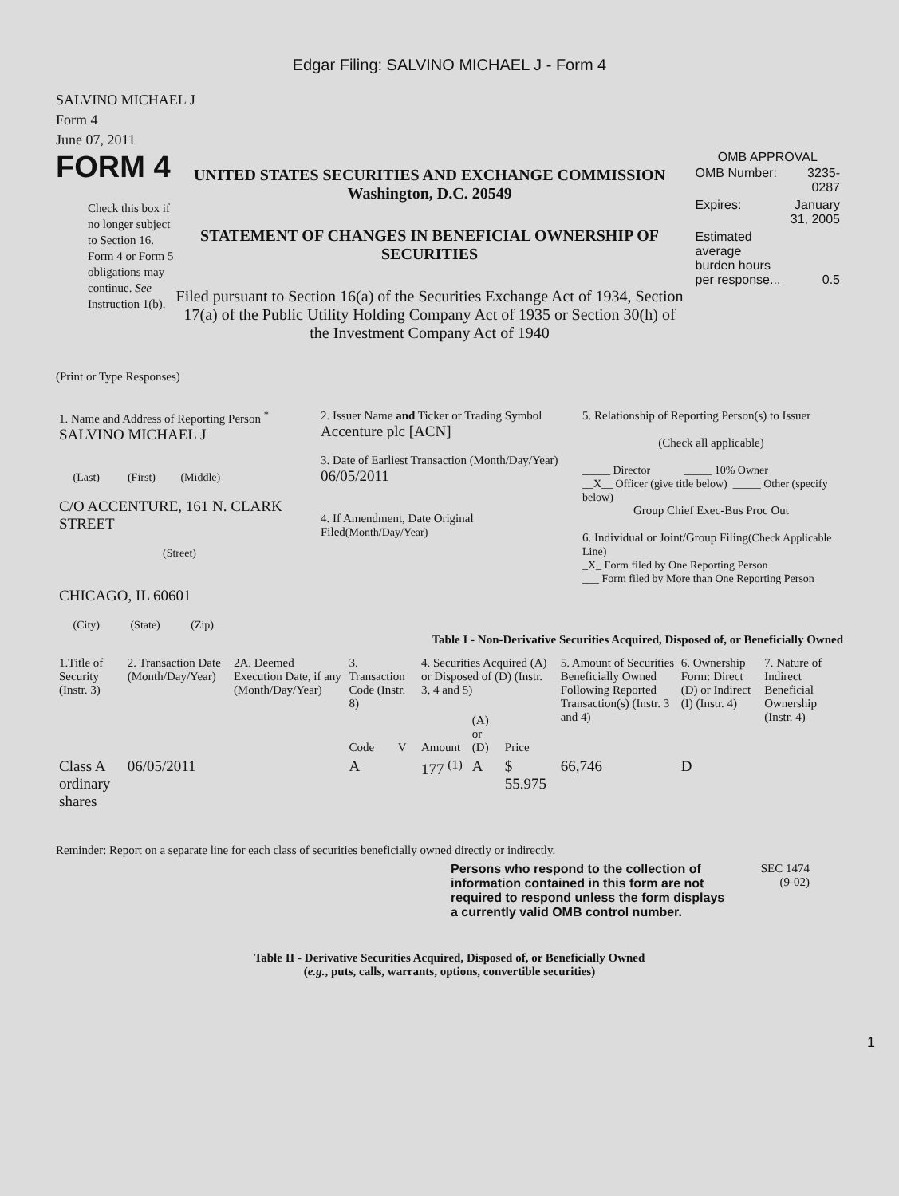Edgar Filing: SALVINO MICHAEL J - Form 4
SALVINO MICHAEL J
Form 4
June 07, 2011
FORM 4
Check this box if no longer subject to Section 16. Form 4 or Form 5 obligations may continue. See Instruction 1(b).
UNITED STATES SECURITIES AND EXCHANGE COMMISSION
Washington, D.C. 20549
STATEMENT OF CHANGES IN BENEFICIAL OWNERSHIP OF SECURITIES
Filed pursuant to Section 16(a) of the Securities Exchange Act of 1934, Section 17(a) of the Public Utility Holding Company Act of 1935 or Section 30(h) of the Investment Company Act of 1940
OMB APPROVAL
| OMB Number: | 3235-0287 |
| Expires: | January 31, 2005 |
| Estimated average burden hours per response... | 0.5 |
(Print or Type Responses)
| 1. Name and Address of Reporting Person <sup>*</sup> SALVINO MICHAEL J (Last) (First) (Middle) C/O ACCENTURE, 161 N. CLARK STREET (Street) CHICAGO, IL 60601 (City) (State) (Zip) | 2. Issuer Name and Ticker or Trading Symbol Accenture plc [ACN] 3. Date of Earliest Transaction (Month/Day/Year) 06/05/2011 4. If Amendment, Date Original Filed (Month/Day/Year) | 5. Relationship of Reporting Person(s) to Issuer (Check all applicable) _____ Director _____ 10% Owner __X__ Officer (give title below) _____ Other (specify below) Group Chief Exec-Bus Proc Out 6. Individual or Joint/Group Filing (Check Applicable Line) _X_ Form filed by One Reporting Person ___ Form filed by More than One Reporting Person |
Table I - Non-Derivative Securities Acquired, Disposed of, or Beneficially Owned
| 1.Title of Security (Instr. 3) | 2. Transaction Date (Month/Day/Year) | 2A. Deemed Execution Date, if any (Month/Day/Year) | 3. Transaction Code (Instr. 8) | | 4. Securities Acquired (A) or Disposed of (D) (Instr. 3, 4 and 5) | | | 5. Amount of Securities Beneficially Owned Following Reported Transaction(s) (Instr. 3 and 4) | 6. Ownership Form: Direct (D) or Indirect (I) (Instr. 4) | 7. Nature of Indirect Beneficial Ownership (Instr. 4) |
| --- | --- | --- | --- | --- | --- | --- | --- | --- | --- | --- |
| | | | Code | V | Amount | (A) or (D) | Price | | | |
| Class A ordinary shares | 06/05/2011 | | A | | 177 <sup>(1)</sup> | A | $ 55.975 | 66,746 | D | |
Reminder: Report on a separate line for each class of securities beneficially owned directly or indirectly.
Persons who respond to the collection of information contained in this form are not required to respond unless the form displays a currently valid OMB control number.
SEC 1474
(9-02)
Table II - Derivative Securities Acquired, Disposed of, or Beneficially Owned
(e.g., puts, calls, warrants, options, convertible securities)
1